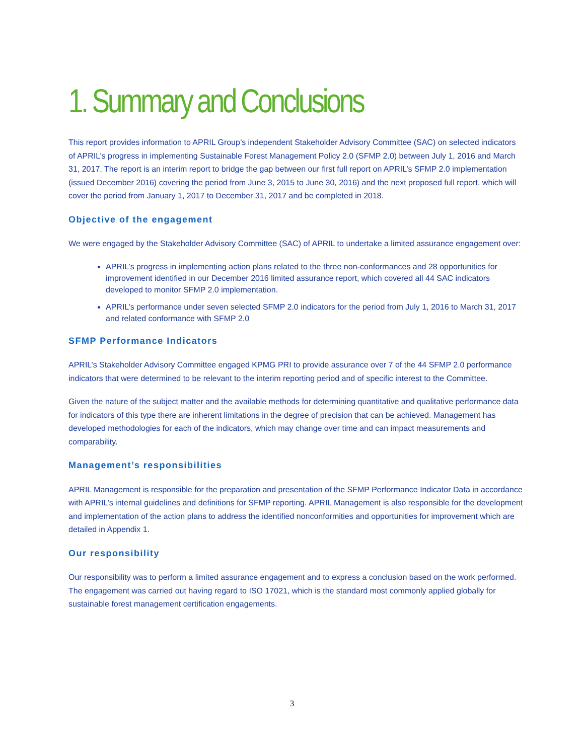1. Summary and Conclusions
This report provides information to APRIL Group’s independent Stakeholder Advisory Committee (SAC) on selected indicators of APRIL’s progress in implementing Sustainable Forest Management Policy 2.0 (SFMP 2.0) between July 1, 2016 and March 31, 2017. The report is an interim report to bridge the gap between our first full report on APRIL’s SFMP 2.0 implementation (issued December 2016) covering the period from June 3, 2015 to June 30, 2016) and the next proposed full report, which will cover the period from January 1, 2017 to December 31, 2017 and be completed in 2018.
Objective of the engagement
We were engaged by the Stakeholder Advisory Committee (SAC) of APRIL to undertake a limited assurance engagement over:
APRIL’s progress in implementing action plans related to the three non-conformances and 28 opportunities for improvement identified in our December 2016 limited assurance report, which covered all 44 SAC indicators developed to monitor SFMP 2.0 implementation.
APRIL’s performance under seven selected SFMP 2.0 indicators for the period from July 1, 2016 to March 31, 2017 and related conformance with SFMP 2.0
SFMP Performance Indicators
APRIL’s Stakeholder Advisory Committee engaged KPMG PRI to provide assurance over 7 of the 44 SFMP 2.0 performance indicators that were determined to be relevant to the interim reporting period and of specific interest to the Committee.
Given the nature of the subject matter and the available methods for determining quantitative and qualitative performance data for indicators of this type there are inherent limitations in the degree of precision that can be achieved. Management has developed methodologies for each of the indicators, which may change over time and can impact measurements and comparability.
Management’s responsibilities
APRIL Management is responsible for the preparation and presentation of the SFMP Performance Indicator Data in accordance with APRIL’s internal guidelines and definitions for SFMP reporting. APRIL Management is also responsible for the development and implementation of the action plans to address the identified nonconformities and opportunities for improvement which are detailed in Appendix 1.
Our responsibility
Our responsibility was to perform a limited assurance engagement and to express a conclusion based on the work performed. The engagement was carried out having regard to ISO 17021, which is the standard most commonly applied globally for sustainable forest management certification engagements.
3